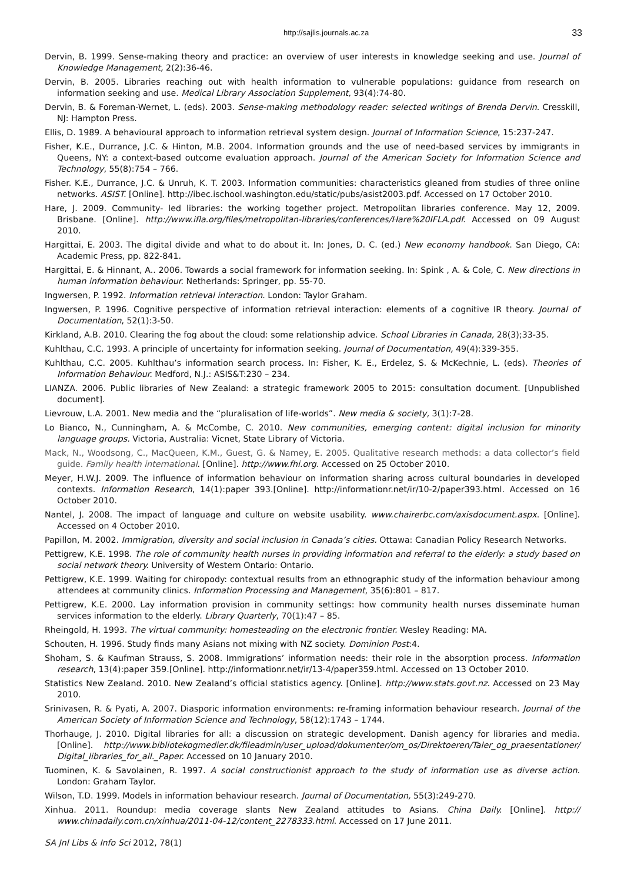http://sajlis.journals.ac.za 33
Dervin, B. 1999. Sense-making theory and practice: an overview of user interests in knowledge seeking and use. Journal of Knowledge Management, 2(2):36-46.
Dervin, B. 2005. Libraries reaching out with health information to vulnerable populations: guidance from research on information seeking and use. Medical Library Association Supplement, 93(4):74-80.
Dervin, B. & Foreman-Wernet, L. (eds). 2003. Sense-making methodology reader: selected writings of Brenda Dervin. Cresskill, NJ: Hampton Press.
Ellis, D. 1989. A behavioural approach to information retrieval system design. Journal of Information Science, 15:237-247.
Fisher, K.E., Durrance, J.C. & Hinton, M.B. 2004. Information grounds and the use of need-based services by immigrants in Queens, NY: a context-based outcome evaluation approach. Journal of the American Society for Information Science and Technology, 55(8):754 – 766.
Fisher. K.E., Durrance, J.C. & Unruh, K. T. 2003. Information communities: characteristics gleaned from studies of three online networks. ASIST. [Online]. http://ibec.ischool.washington.edu/static/pubs/asist2003.pdf. Accessed on 17 October 2010.
Hare, J. 2009. Community- led libraries: the working together project. Metropolitan libraries conference. May 12, 2009. Brisbane. [Online]. http://www.ifla.org/files/metropolitan-libraries/conferences/Hare%20IFLA.pdf. Accessed on 09 August 2010.
Hargittai, E. 2003. The digital divide and what to do about it. In: Jones, D. C. (ed.) New economy handbook. San Diego, CA: Academic Press, pp. 822-841.
Hargittai, E. & Hinnant, A.. 2006. Towards a social framework for information seeking. In: Spink , A. & Cole, C. New directions in human information behaviour. Netherlands: Springer, pp. 55-70.
Ingwersen, P. 1992. Information retrieval interaction. London: Taylor Graham.
Ingwersen, P. 1996. Cognitive perspective of information retrieval interaction: elements of a cognitive IR theory. Journal of Documentation, 52(1):3-50.
Kirkland, A.B. 2010. Clearing the fog about the cloud: some relationship advice. School Libraries in Canada, 28(3);33-35.
Kuhlthau, C.C. 1993. A principle of uncertainty for information seeking. Journal of Documentation, 49(4):339-355.
Kuhlthau, C.C. 2005. Kuhlthau’s information search process. In: Fisher, K. E., Erdelez, S. & McKechnie, L. (eds). Theories of Information Behaviour. Medford, N.J.: ASIS&T:230 – 234.
LIANZA. 2006. Public libraries of New Zealand: a strategic framework 2005 to 2015: consultation document. [Unpublished document].
Lievrouw, L.A. 2001. New media and the “pluralisation of life-worlds”. New media & society, 3(1):7-28.
Lo Bianco, N., Cunningham, A. & McCombe, C. 2010. New communities, emerging content: digital inclusion for minority language groups. Victoria, Australia: Vicnet, State Library of Victoria.
Mack, N., Woodsong, C., MacQueen, K.M., Guest, G. & Namey, E. 2005. Qualitative research methods: a data collector’s field guide. Family health international. [Online]. http://www.fhi.org. Accessed on 25 October 2010.
Meyer, H.W.J. 2009. The influence of information behaviour on information sharing across cultural boundaries in developed contexts. Information Research, 14(1):paper 393.[Online]. http://informationr.net/ir/10-2/paper393.html. Accessed on 16 October 2010.
Nantel, J. 2008. The impact of language and culture on website usability. www.chairerbc.com/axisdocument.aspx. [Online]. Accessed on 4 October 2010.
Papillon, M. 2002. Immigration, diversity and social inclusion in Canada’s cities. Ottawa: Canadian Policy Research Networks.
Pettigrew, K.E. 1998. The role of community health nurses in providing information and referral to the elderly: a study based on social network theory. University of Western Ontario: Ontario.
Pettigrew, K.E. 1999. Waiting for chiropody: contextual results from an ethnographic study of the information behaviour among attendees at community clinics. Information Processing and Management, 35(6):801 – 817.
Pettigrew, K.E. 2000. Lay information provision in community settings: how community health nurses disseminate human services information to the elderly. Library Quarterly, 70(1):47 – 85.
Rheingold, H. 1993. The virtual community: homesteading on the electronic frontier. Wesley Reading: MA.
Schouten, H. 1996. Study finds many Asians not mixing with NZ society. Dominion Post:4.
Shoham, S. & Kaufman Strauss, S. 2008. Immigrations’ information needs: their role in the absorption process. Information research, 13(4):paper 359.[Online]. http://informationr.net/ir/13-4/paper359.html. Accessed on 13 October 2010.
Statistics New Zealand. 2010. New Zealand’s official statistics agency. [Online]. http://www.stats.govt.nz. Accessed on 23 May 2010.
Srinivasen, R. & Pyati, A. 2007. Diasporic information environments: re-framing information behaviour research. Journal of the American Society of Information Science and Technology, 58(12):1743 – 1744.
Thorhauge, J. 2010. Digital libraries for all: a discussion on strategic development. Danish agency for libraries and media. [Online]. http://www.bibliotekogmedier.dk/fileadmin/user_upload/dokumenter/om_os/Direktoeren/Taler_og_praesentationer/ Digital_libraries_for_all._Paper. Accessed on 10 January 2010.
Tuominen, K. & Savolainen, R. 1997. A social constructionist approach to the study of information use as diverse action. London: Graham Taylor.
Wilson, T.D. 1999. Models in information behaviour research. Journal of Documentation, 55(3):249-270.
Xinhua. 2011. Roundup: media coverage slants New Zealand attitudes to Asians. China Daily. [Online]. http:// www.chinadaily.com.cn/xinhua/2011-04-12/content_2278333.html. Accessed on 17 June 2011.
SA Jnl Libs & Info Sci 2012, 78(1)